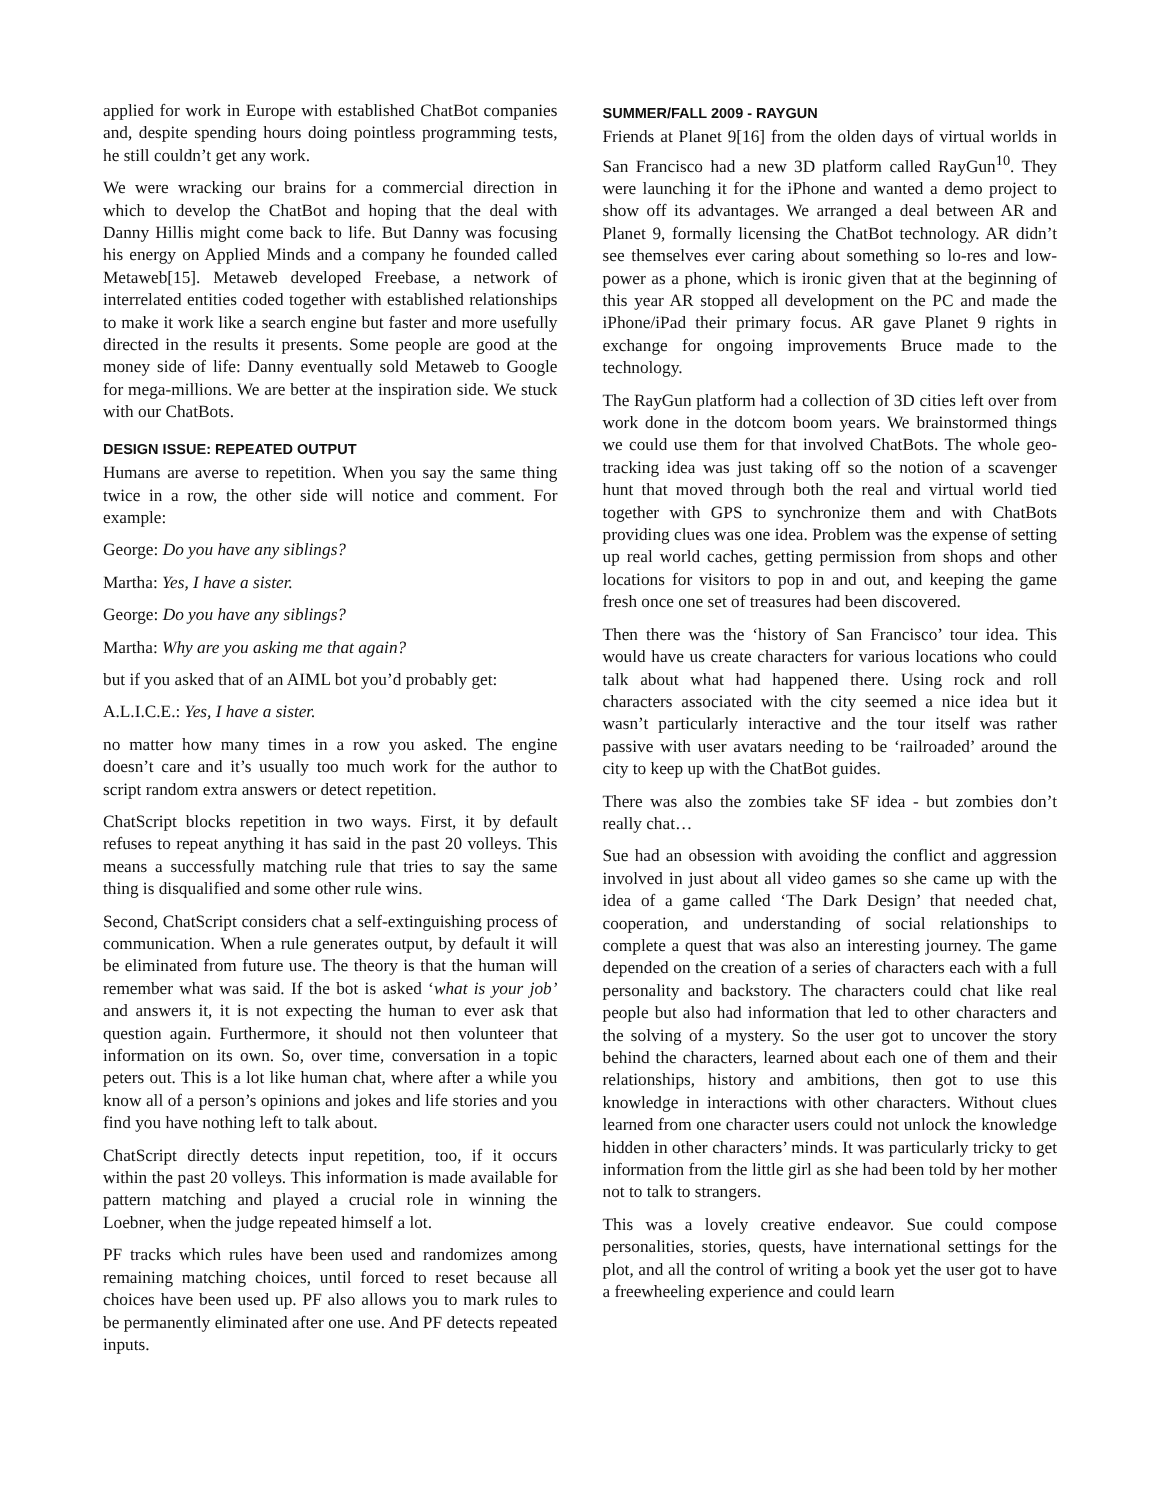applied for work in Europe with established ChatBot companies and, despite spending hours doing pointless programming tests, he still couldn’t get any work.
We were wracking our brains for a commercial direction in which to develop the ChatBot and hoping that the deal with Danny Hillis might come back to life. But Danny was focusing his energy on Applied Minds and a company he founded called Metaweb[15]. Metaweb developed Freebase, a network of interrelated entities coded together with established relationships to make it work like a search engine but faster and more usefully directed in the results it presents. Some people are good at the money side of life: Danny eventually sold Metaweb to Google for mega-millions. We are better at the inspiration side. We stuck with our ChatBots.
DESIGN ISSUE: REPEATED OUTPUT
Humans are averse to repetition. When you say the same thing twice in a row, the other side will notice and comment. For example:
George: Do you have any siblings?
Martha: Yes, I have a sister.
George: Do you have any siblings?
Martha: Why are you asking me that again?
but if you asked that of an AIML bot you’d probably get:
A.L.I.C.E.: Yes, I have a sister.
no matter how many times in a row you asked. The engine doesn’t care and it’s usually too much work for the author to script random extra answers or detect repetition.
ChatScript blocks repetition in two ways. First, it by default refuses to repeat anything it has said in the past 20 volleys. This means a successfully matching rule that tries to say the same thing is disqualified and some other rule wins.
Second, ChatScript considers chat a self-extinguishing process of communication. When a rule generates output, by default it will be eliminated from future use. The theory is that the human will remember what was said. If the bot is asked ‘what is your job’ and answers it, it is not expecting the human to ever ask that question again. Furthermore, it should not then volunteer that information on its own. So, over time, conversation in a topic peters out. This is a lot like human chat, where after a while you know all of a person’s opinions and jokes and life stories and you find you have nothing left to talk about.
ChatScript directly detects input repetition, too, if it occurs within the past 20 volleys. This information is made available for pattern matching and played a crucial role in winning the Loebner, when the judge repeated himself a lot.
PF tracks which rules have been used and randomizes among remaining matching choices, until forced to reset because all choices have been used up. PF also allows you to mark rules to be permanently eliminated after one use. And PF detects repeated inputs.
SUMMER/FALL 2009 - RAYGUN
Friends at Planet 9[16] from the olden days of virtual worlds in San Francisco had a new 3D platform called RayGun<sup>10</sup>. They were launching it for the iPhone and wanted a demo project to show off its advantages. We arranged a deal between AR and Planet 9, formally licensing the ChatBot technology. AR didn’t see themselves ever caring about something so lo-res and low-power as a phone, which is ironic given that at the beginning of this year AR stopped all development on the PC and made the iPhone/iPad their primary focus. AR gave Planet 9 rights in exchange for ongoing improvements Bruce made to the technology.
The RayGun platform had a collection of 3D cities left over from work done in the dotcom boom years. We brainstormed things we could use them for that involved ChatBots. The whole geo-tracking idea was just taking off so the notion of a scavenger hunt that moved through both the real and virtual world tied together with GPS to synchronize them and with ChatBots providing clues was one idea. Problem was the expense of setting up real world caches, getting permission from shops and other locations for visitors to pop in and out, and keeping the game fresh once one set of treasures had been discovered.
Then there was the ‘history of San Francisco’ tour idea. This would have us create characters for various locations who could talk about what had happened there. Using rock and roll characters associated with the city seemed a nice idea but it wasn’t particularly interactive and the tour itself was rather passive with user avatars needing to be ‘railroaded’ around the city to keep up with the ChatBot guides.
There was also the zombies take SF idea - but zombies don’t really chat…
Sue had an obsession with avoiding the conflict and aggression involved in just about all video games so she came up with the idea of a game called ‘The Dark Design’ that needed chat, cooperation, and understanding of social relationships to complete a quest that was also an interesting journey. The game depended on the creation of a series of characters each with a full personality and backstory. The characters could chat like real people but also had information that led to other characters and the solving of a mystery. So the user got to uncover the story behind the characters, learned about each one of them and their relationships, history and ambitions, then got to use this knowledge in interactions with other characters. Without clues learned from one character users could not unlock the knowledge hidden in other characters’ minds. It was particularly tricky to get information from the little girl as she had been told by her mother not to talk to strangers.
This was a lovely creative endeavor. Sue could compose personalities, stories, quests, have international settings for the plot, and all the control of writing a book yet the user got to have a freewheeling experience and could learn